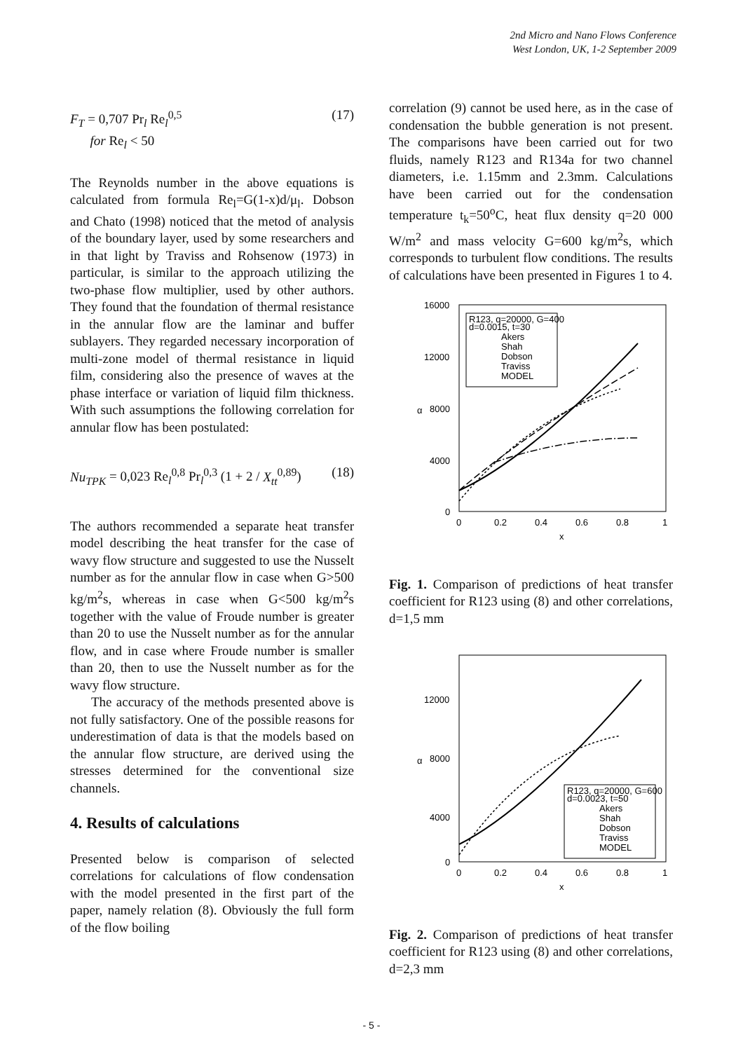2nd Micro and Nano Flows Conference
West London, UK, 1-2 September 2009
F<sub>T</sub> = 0,707 Pr<sub>l</sub> Re<sub>l</sub><sup>0,5</sup>
for Re<sub>l</sub> < 50
(17)
The Reynolds number in the above equations is calculated from formula Re<sub>l</sub>=G(1-x)d/μ<sub>l</sub>. Dobson and Chato (1998) noticed that the metod of analysis of the boundary layer, used by some researchers and in that light by Traviss and Rohsenow (1973) in particular, is similar to the approach utilizing the two-phase flow multiplier, used by other authors. They found that the foundation of thermal resistance in the annular flow are the laminar and buffer sublayers. They regarded necessary incorporation of multi-zone model of thermal resistance in liquid film, considering also the presence of waves at the phase interface or variation of liquid film thickness. With such assumptions the following correlation for annular flow has been postulated:
Nu<sub>TPK</sub> = 0,023 Re<sub>l</sub><sup>0,8</sup> Pr<sub>l</sub><sup>0,3</sup> (1 + 2 / X<sub>tt</sub><sup>0,89</sup>)
(18)
The authors recommended a separate heat transfer model describing the heat transfer for the case of wavy flow structure and suggested to use the Nusselt number as for the annular flow in case when G>500 kg/m<sup>2</sup>s, whereas in case when G<500 kg/m<sup>2</sup>s together with the value of Froude number is greater than 20 to use the Nusselt number as for the annular flow, and in case where Froude number is smaller than 20, then to use the Nusselt number as for the wavy flow structure.
The accuracy of the methods presented above is not fully satisfactory. One of the possible reasons for underestimation of data is that the models based on the annular flow structure, are derived using the stresses determined for the conventional size channels.
4. Results of calculations
Presented below is comparison of selected correlations for calculations of flow condensation with the model presented in the first part of the paper, namely relation (8). Obviously the full form of the flow boiling
correlation (9) cannot be used here, as in the case of condensation the bubble generation is not present. The comparisons have been carried out for two fluids, namely R123 and R134a for two channel diameters, i.e. 1.15mm and 2.3mm. Calculations have been carried out for the condensation temperature t<sub>k</sub>=50<sup>o</sup>C, heat flux density q=20 000 W/m<sup>2</sup> and mass velocity G=600 kg/m<sup>2</sup>s, which corresponds to turbulent flow conditions. The results of calculations have been presented in Figures 1 to 4.
16000
12000
8000
4000
0
0
0.2
0.4
0.6
0.8
1
x
α
R123, q=20000, G=400
d=0.0015, t=30
Akers
Shah
Dobson
Traviss
MODEL
Fig. 1. Comparison of predictions of heat transfer coefficient for R123 using (8) and other correlations, d=1,5 mm
12000
8000
4000
0
0
0.2
0.4
0.6
0.8
1
x
α
R123, q=20000, G=600
d=0.0023, t=50
Akers
Shah
Dobson
Traviss
MODEL
Fig. 2. Comparison of predictions of heat transfer coefficient for R123 using (8) and other correlations, d=2,3 mm
- 5 -